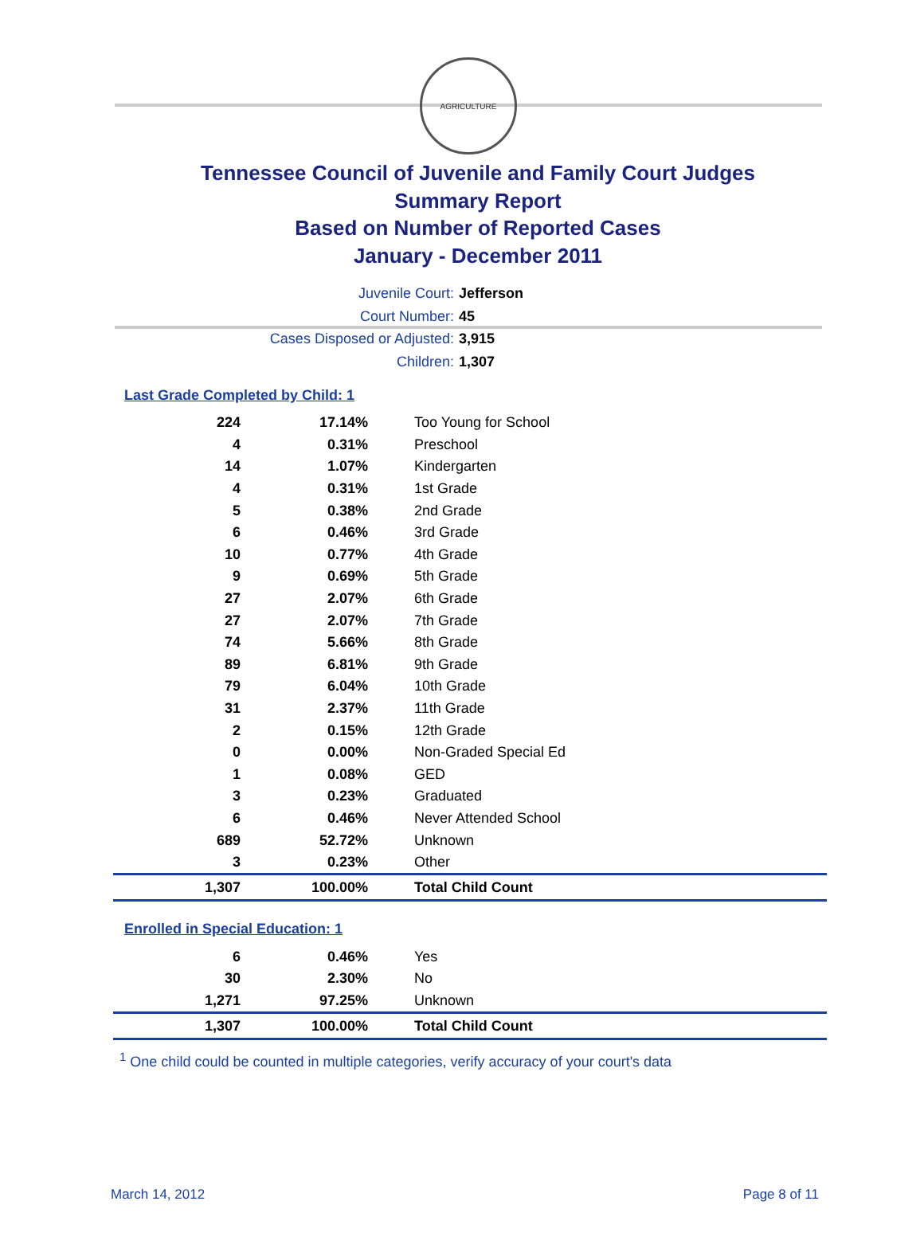AGRICULTURE
Tennessee Council of Juvenile and Family Court Judges
Summary Report
Based on Number of Reported Cases
January - December 2011
Juvenile Court: Jefferson
Court Number: 45
Cases Disposed or Adjusted: 3,915
Children: 1,307
Last Grade Completed by Child: 1
| 224 | 17.14% | Too Young for School |
| 4 | 0.31% | Preschool |
| 14 | 1.07% | Kindergarten |
| 4 | 0.31% | 1st Grade |
| 5 | 0.38% | 2nd Grade |
| 6 | 0.46% | 3rd Grade |
| 10 | 0.77% | 4th Grade |
| 9 | 0.69% | 5th Grade |
| 27 | 2.07% | 6th Grade |
| 27 | 2.07% | 7th Grade |
| 74 | 5.66% | 8th Grade |
| 89 | 6.81% | 9th Grade |
| 79 | 6.04% | 10th Grade |
| 31 | 2.37% | 11th Grade |
| 2 | 0.15% | 12th Grade |
| 0 | 0.00% | Non-Graded Special Ed |
| 1 | 0.08% | GED |
| 3 | 0.23% | Graduated |
| 6 | 0.46% | Never Attended School |
| 689 | 52.72% | Unknown |
| 3 | 0.23% | Other |
| 1,307 | 100.00% | Total Child Count |
Enrolled in Special Education: 1
| 6 | 0.46% | Yes |
| 30 | 2.30% | No |
| 1,271 | 97.25% | Unknown |
| 1,307 | 100.00% | Total Child Count |
<sup>1</sup> One child could be counted in multiple categories, verify accuracy of your court's data
March 14, 2012 Page 8 of 11